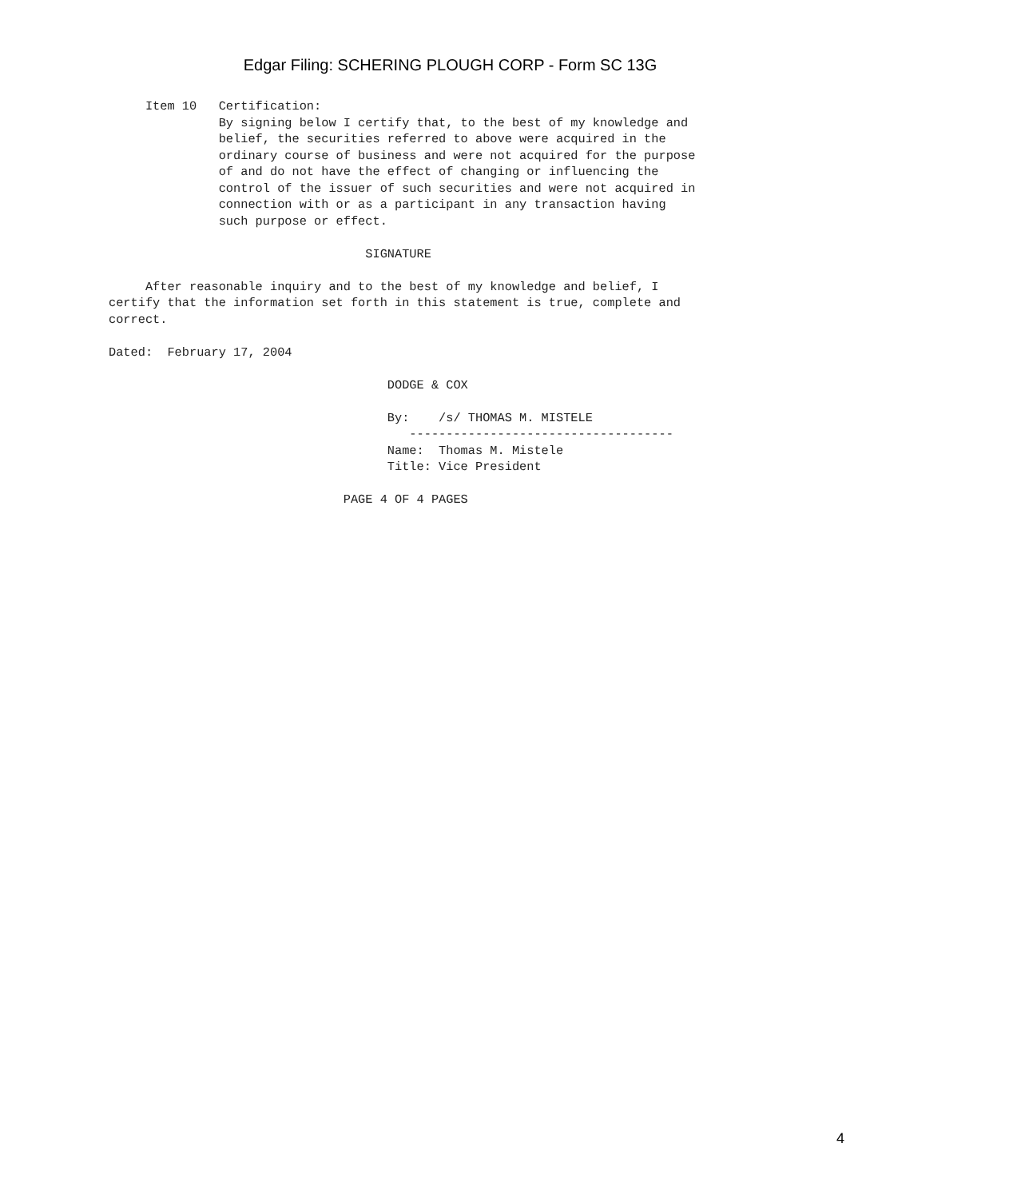Edgar Filing: SCHERING PLOUGH CORP - Form SC 13G
     Item 10   Certification:
               By signing below I certify that, to the best of my knowledge and
               belief, the securities referred to above were acquired in the
               ordinary course of business and were not acquired for the purpose
               of and do not have the effect of changing or influencing the
               control of the issuer of such securities and were not acquired in
               connection with or as a participant in any transaction having
               such purpose or effect.

                                   SIGNATURE

     After reasonable inquiry and to the best of my knowledge and belief, I
certify that the information set forth in this statement is true, complete and
correct.

Dated:  February 17, 2004

                                      DODGE & COX

                                      By:    /s/ THOMAS M. MISTELE
                                         ------------------------------------
                                      Name:  Thomas M. Mistele
                                      Title: Vice President

                                PAGE 4 OF 4 PAGES
4